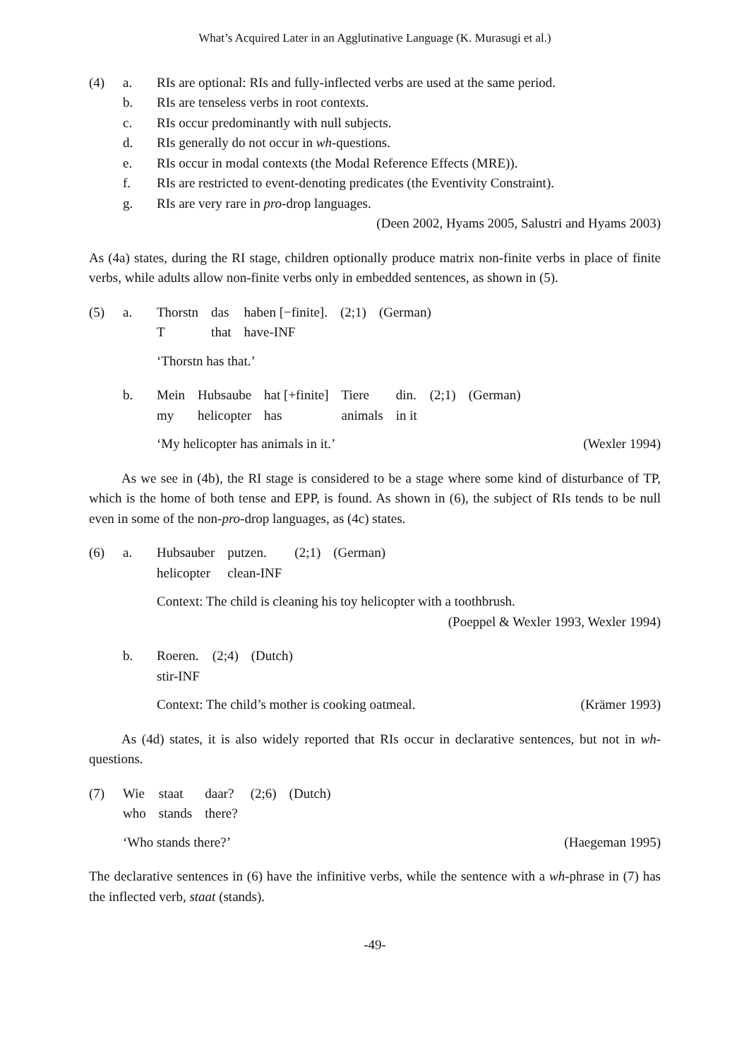What’s Acquired Later in an Agglutinative Language (K. Murasugi et al.)
| (4) | a. | RIs are optional: RIs and fully-inflected verbs are used at the same period. |
| | b. | RIs are tenseless verbs in root contexts. |
| | c. | RIs occur predominantly with null subjects. |
| | d. | RIs generally do not occur in wh -questions. |
| | e. | RIs occur in modal contexts (the Modal Reference Effects (MRE)). |
| | f. | RIs are restricted to event-denoting predicates (the Eventivity Constraint). |
| | g. | RIs are very rare in pro -drop languages. |
| | | (Deen 2002, Hyams 2005, Salustri and Hyams 2003) |
As (4a) states, during the RI stage, children optionally produce matrix non-finite verbs in place of finite verbs, while adults allow non-finite verbs only in embedded sentences, as shown in (5).
(5) a.
| Thorstn | das | haben [−finite]. | (2;1) | (German) |
| T | that | have-INF | | |
‘Thorstn has that.’
b.
| Mein | Hubsaube | hat [+finite] | Tiere | din. | (2;1) | (German) |
| my | helicopter | has | animals | in it | | |
‘My helicopter has animals in it.’ (Wexler 1994)
As we see in (4b), the RI stage is considered to be a stage where some kind of disturbance of TP, which is the home of both tense and EPP, is found. As shown in (6), the subject of RIs tends to be null even in some of the non-pro-drop languages, as (4c) states.
(6) a.
| Hubsauber | putzen. | (2;1) | (German) |
| helicopter | clean-INF | | |
Context: The child is cleaning his toy helicopter with a toothbrush.
(Poeppel & Wexler 1993, Wexler 1994)
b.
| Roeren. | (2;4) | (Dutch) |
| stir-INF | | |
Context: The child’s mother is cooking oatmeal. (Krämer 1993)
As (4d) states, it is also widely reported that RIs occur in declarative sentences, but not in wh-questions.
(7)
| Wie | staat | daar? | (2;6) | (Dutch) |
| who | stands | there? | | |
‘Who stands there?’ (Haegeman 1995)
The declarative sentences in (6) have the infinitive verbs, while the sentence with a wh-phrase in (7) has the inflected verb, staat (stands).
-49-